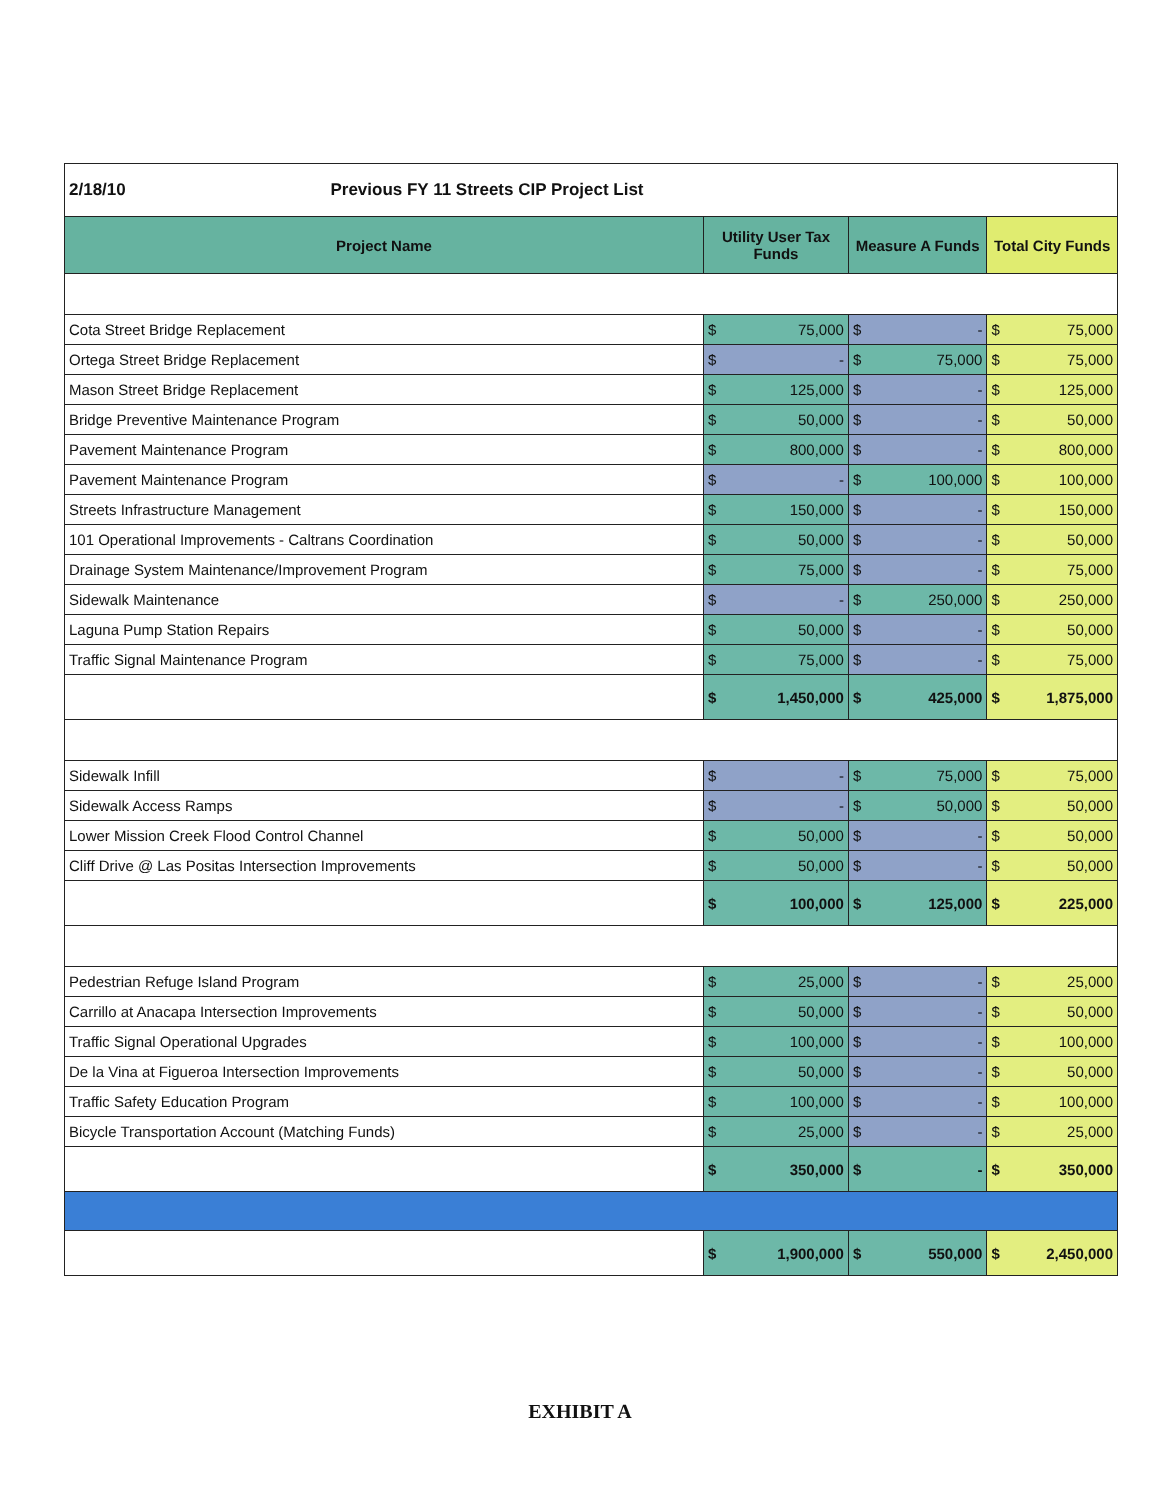| 2/18/10 Previous FY 11 Streets CIP Project List | | | | | | |
| Project Name | Utility User Tax Funds | | Measure A Funds | | Total City Funds | |
| Cota Street Bridge Replacement | $ | 75,000 | $ | - | $ | 75,000 |
| Ortega Street Bridge Replacement | $ | - | $ | 75,000 | $ | 75,000 |
| Mason Street Bridge Replacement | $ | 125,000 | $ | - | $ | 125,000 |
| Bridge Preventive Maintenance Program | $ | 50,000 | $ | - | $ | 50,000 |
| Pavement Maintenance Program | $ | 800,000 | $ | - | $ | 800,000 |
| Pavement Maintenance Program | $ | - | $ | 100,000 | $ | 100,000 |
| Streets Infrastructure Management | $ | 150,000 | $ | - | $ | 150,000 |
| 101 Operational Improvements - Caltrans Coordination | $ | 50,000 | $ | - | $ | 50,000 |
| Drainage System Maintenance/Improvement Program | $ | 75,000 | $ | - | $ | 75,000 |
| Sidewalk Maintenance | $ | - | $ | 250,000 | $ | 250,000 |
| Laguna Pump Station Repairs | $ | 50,000 | $ | - | $ | 50,000 |
| Traffic Signal Maintenance Program | $ | 75,000 | $ | - | $ | 75,000 |
| | $ | 1,450,000 | $ | 425,000 | $ | 1,875,000 |
| Sidewalk Infill | $ | - | $ | 75,000 | $ | 75,000 |
| Sidewalk Access Ramps | $ | - | $ | 50,000 | $ | 50,000 |
| Lower Mission Creek Flood Control Channel | $ | 50,000 | $ | - | $ | 50,000 |
| Cliff Drive @ Las Positas Intersection Improvements | $ | 50,000 | $ | - | $ | 50,000 |
| | $ | 100,000 | $ | 125,000 | $ | 225,000 |
| Pedestrian Refuge Island Program | $ | 25,000 | $ | - | $ | 25,000 |
| Carrillo at Anacapa Intersection Improvements | $ | 50,000 | $ | - | $ | 50,000 |
| Traffic Signal Operational Upgrades | $ | 100,000 | $ | - | $ | 100,000 |
| De la Vina at Figueroa Intersection Improvements | $ | 50,000 | $ | - | $ | 50,000 |
| Traffic Safety Education Program | $ | 100,000 | $ | - | $ | 100,000 |
| Bicycle Transportation Account (Matching Funds) | $ | 25,000 | $ | - | $ | 25,000 |
| | $ | 350,000 | $ | - | $ | 350,000 |
| | $ | 1,900,000 | $ | 550,000 | $ | 2,450,000 |
EXHIBIT A